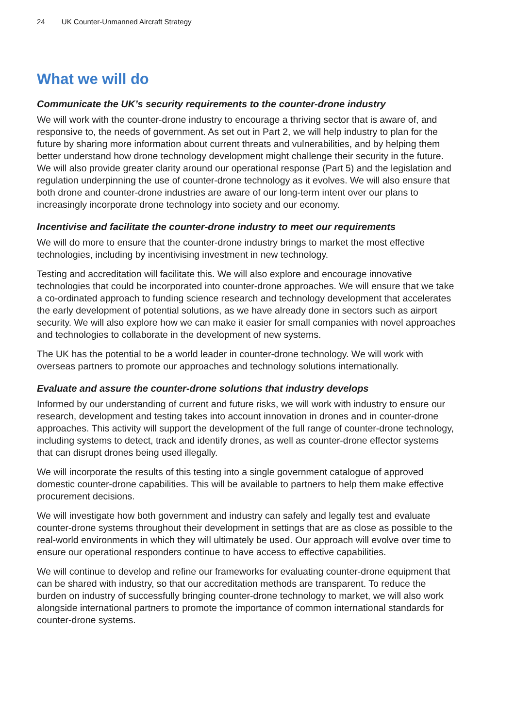24 UK Counter-Unmanned Aircraft Strategy
What we will do
Communicate the UK’s security requirements to the counter-drone industry
We will work with the counter-drone industry to encourage a thriving sector that is aware of, and responsive to, the needs of government. As set out in Part 2, we will help industry to plan for the future by sharing more information about current threats and vulnerabilities, and by helping them better understand how drone technology development might challenge their security in the future. We will also provide greater clarity around our operational response (Part 5) and the legislation and regulation underpinning the use of counter-drone technology as it evolves. We will also ensure that both drone and counter-drone industries are aware of our long-term intent over our plans to increasingly incorporate drone technology into society and our economy.
Incentivise and facilitate the counter-drone industry to meet our requirements
We will do more to ensure that the counter-drone industry brings to market the most effective technologies, including by incentivising investment in new technology.
Testing and accreditation will facilitate this. We will also explore and encourage innovative technologies that could be incorporated into counter-drone approaches. We will ensure that we take a co-ordinated approach to funding science research and technology development that accelerates the early development of potential solutions, as we have already done in sectors such as airport security. We will also explore how we can make it easier for small companies with novel approaches and technologies to collaborate in the development of new systems.
The UK has the potential to be a world leader in counter-drone technology. We will work with overseas partners to promote our approaches and technology solutions internationally.
Evaluate and assure the counter-drone solutions that industry develops
Informed by our understanding of current and future risks, we will work with industry to ensure our research, development and testing takes into account innovation in drones and in counter-drone approaches. This activity will support the development of the full range of counter-drone technology, including systems to detect, track and identify drones, as well as counter-drone effector systems that can disrupt drones being used illegally.
We will incorporate the results of this testing into a single government catalogue of approved domestic counter-drone capabilities. This will be available to partners to help them make effective procurement decisions.
We will investigate how both government and industry can safely and legally test and evaluate counter-drone systems throughout their development in settings that are as close as possible to the real-world environments in which they will ultimately be used. Our approach will evolve over time to ensure our operational responders continue to have access to effective capabilities.
We will continue to develop and refine our frameworks for evaluating counter-drone equipment that can be shared with industry, so that our accreditation methods are transparent. To reduce the burden on industry of successfully bringing counter-drone technology to market, we will also work alongside international partners to promote the importance of common international standards for counter-drone systems.